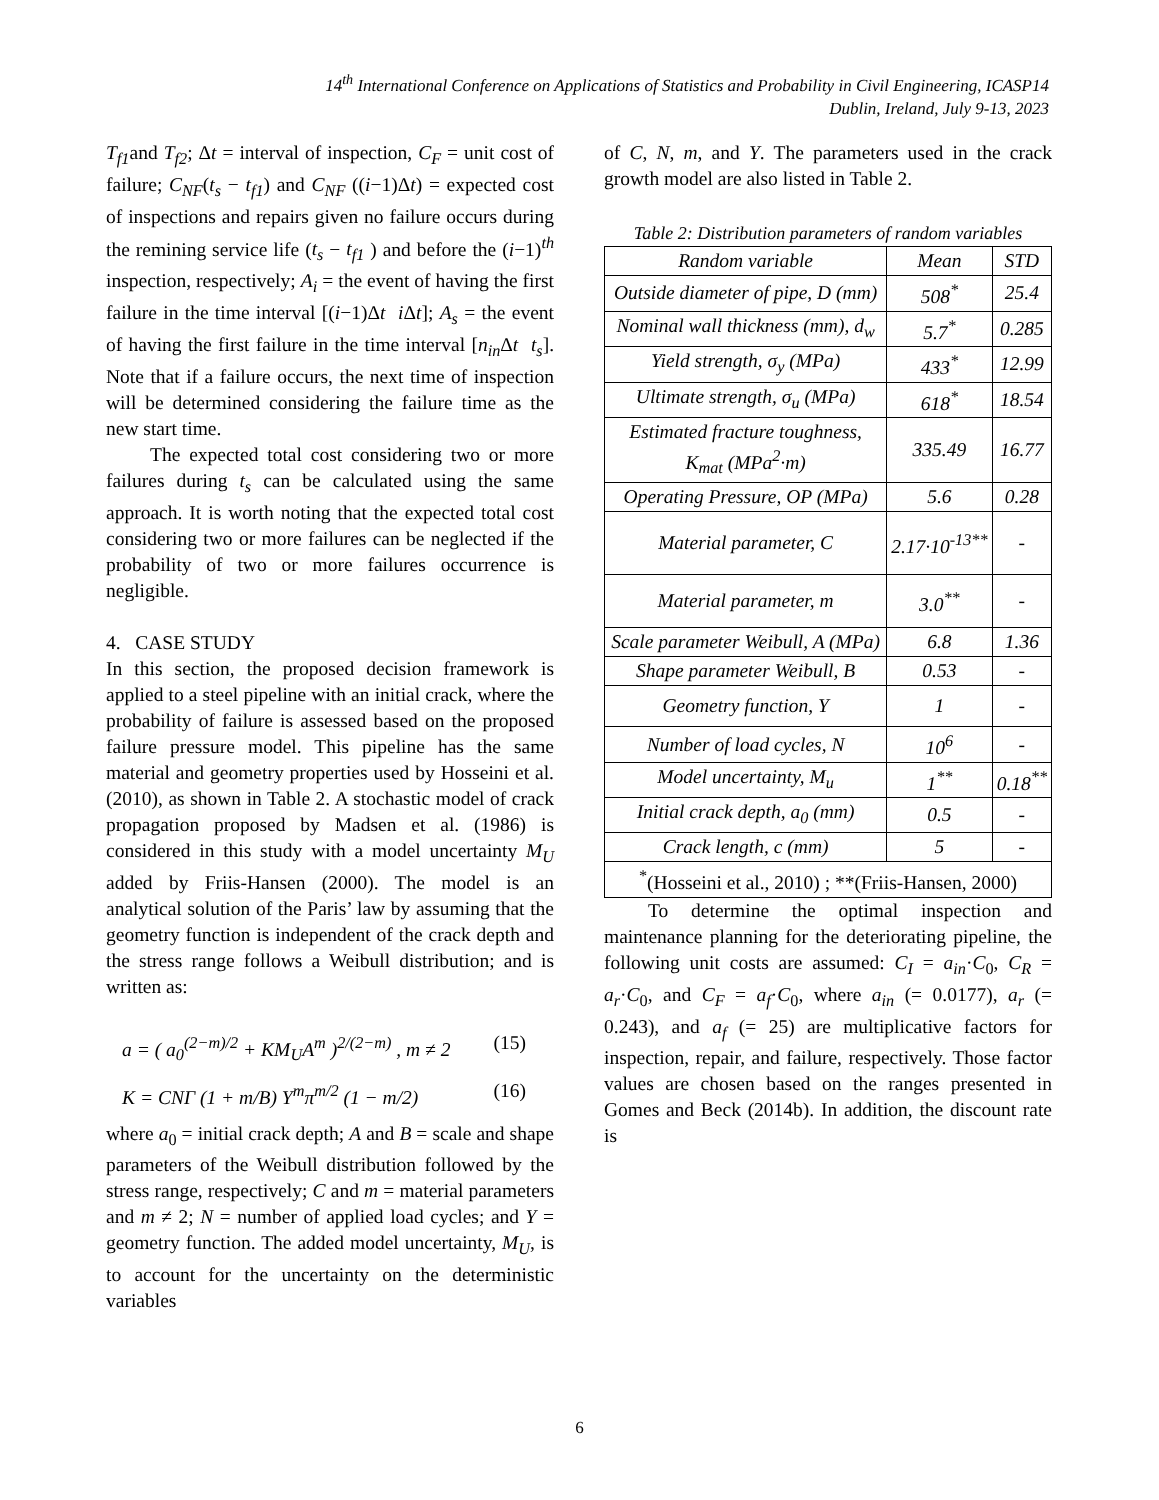14<sup>th</sup> International Conference on Applications of Statistics and Probability in Civil Engineering, ICASP14
Dublin, Ireland, July 9-13, 2023
T<sub>f1</sub>and T<sub>f2</sub>; Δt = interval of inspection, C<sub>F</sub> = unit cost of failure; C<sub>NF</sub>(t<sub>s</sub> − t<sub>f1</sub>) and C<sub>NF</sub> ((i−1)Δt) = expected cost of inspections and repairs given no failure occurs during the remining service life (t<sub>s</sub> − t<sub>f1</sub> ) and before the (i−1)<sup>th</sup> inspection, respectively; A<sub>i</sub> = the event of having the first failure in the time interval [(i−1)Δt i Δt]; A<sub>s</sub> = the event of having the first failure in the time interval [n<sub>in</sub> Δt t<sub>s</sub>]. Note that if a failure occurs, the next time of inspection will be determined considering the failure time as the new start time.
The expected total cost considering two or more failures during t<sub>s</sub> can be calculated using the same approach. It is worth noting that the expected total cost considering two or more failures can be neglected if the probability of two or more failures occurrence is negligible.
4. CASE STUDY
In this section, the proposed decision framework is applied to a steel pipeline with an initial crack, where the probability of failure is assessed based on the proposed failure pressure model. This pipeline has the same material and geometry properties used by Hosseini et al. (2010), as shown in Table 2. A stochastic model of crack propagation proposed by Madsen et al. (1986) is considered in this study with a model uncertainty M<sub>U</sub> added by Friis-Hansen (2000). The model is an analytical solution of the Paris’ law by assuming that the geometry function is independent of the crack depth and the stress range follows a Weibull distribution; and is written as:
a = ( a<sub>0</sub><sup>(2−m)/2</sup> + KM<sub>U</sub>A<sup>m</sup> )<sup>2/(2−m)</sup> , m ≠ 2 (15)
K = CNΓ (1 + m/B) Y<sup>m</sup>π<sup>m/2</sup> (1 − m/2) (16)
where a<sub>0</sub> = initial crack depth; A and B = scale and shape parameters of the Weibull distribution followed by the stress range, respectively; C and m = material parameters and m ≠ 2; N = number of applied load cycles; and Y = geometry function. The added model uncertainty, M<sub>U</sub>, is to account for the uncertainty on the deterministic variables
of C, N, m, and Y. The parameters used in the crack growth model are also listed in Table 2.
Table 2: Distribution parameters of random variables
| Random variable | Mean | STD |
| --- | --- | --- |
| Outside diameter of pipe, D (mm) | 508<sup>*</sup> | 25.4 |
| Nominal wall thickness (mm), d<sub>w</sub> | 5.7<sup>*</sup> | 0.285 |
| Yield strength, σ<sub>y</sub> (MPa) | 433<sup>*</sup> | 12.99 |
| Ultimate strength, σ<sub>u</sub> (MPa) | 618<sup>*</sup> | 18.54 |
| Estimated fracture toughness, K<sub>mat</sub> (MPa<sup>2</sup>·m) | 335.49 | 16.77 |
| Operating Pressure, OP (MPa) | 5.6 | 0.28 |
| Material parameter, C | 2.17·10<sup>-13**</sup> | - |
| Material parameter, m | 3.0<sup>**</sup> | - |
| Scale parameter Weibull, A (MPa) | 6.8 | 1.36 |
| Shape parameter Weibull, B | 0.53 | - |
| Geometry function, Y | 1 | - |
| Number of load cycles, N | 10<sup>6</sup> | - |
| Model uncertainty, M<sub>u</sub> | 1<sup>**</sup> | 0.18<sup>**</sup> |
| Initial crack depth, a<sub>0</sub> (mm) | 0.5 | - |
| Crack length, c (mm) | 5 | - |
| <sup>*</sup> (Hosseini et al., 2010) ; **(Friis-Hansen, 2000) | | |
To determine the optimal inspection and maintenance planning for the deteriorating pipeline, the following unit costs are assumed: C<sub>I</sub> = a<sub>in</sub>·C<sub>0</sub>, C<sub>R</sub> = a<sub>r</sub>·C<sub>0</sub>, and C<sub>F</sub> = a<sub>f</sub>·C<sub>0</sub>, where a<sub>in</sub> (= 0.0177), a<sub>r</sub> (= 0.243), and a<sub>f</sub> (= 25) are multiplicative factors for inspection, repair, and failure, respectively. Those factor values are chosen based on the ranges presented in Gomes and Beck (2014b). In addition, the discount rate is
6